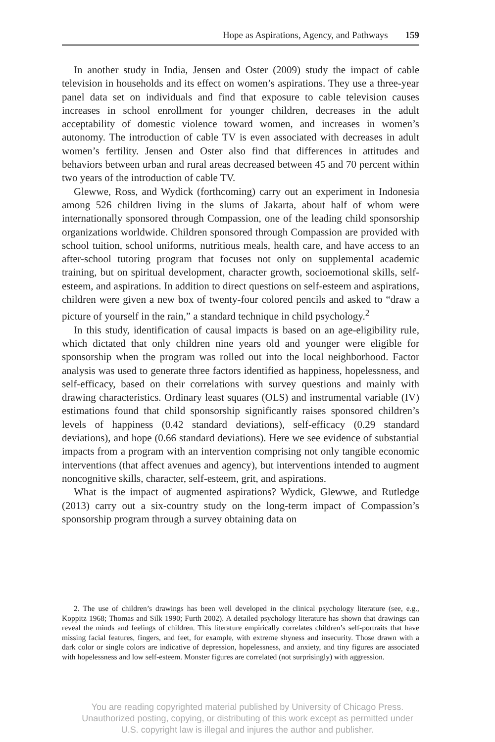Hope as Aspirations, Agency, and Pathways 159
In another study in India, Jensen and Oster (2009) study the impact of cable television in households and its effect on women’s aspirations. They use a three-year panel data set on individuals and find that exposure to cable television causes increases in school enrollment for younger children, decreases in the adult acceptability of domestic violence toward women, and increases in women’s autonomy. The introduction of cable TV is even associated with decreases in adult women’s fertility. Jensen and Oster also find that differences in attitudes and behaviors between urban and rural areas decreased between 45 and 70 percent within two years of the introduction of cable TV.
Glewwe, Ross, and Wydick (forthcoming) carry out an experiment in Indonesia among 526 children living in the slums of Jakarta, about half of whom were internationally sponsored through Compassion, one of the leading child sponsorship organizations worldwide. Children sponsored through Compassion are provided with school tuition, school uniforms, nutritious meals, health care, and have access to an after-school tutoring program that focuses not only on supplemental academic training, but on spiritual development, character growth, socioemotional skills, self-esteem, and aspirations. In addition to direct questions on self-esteem and aspirations, children were given a new box of twenty-four colored pencils and asked to “draw a picture of yourself in the rain,” a standard technique in child psychology.<sup>2</sup>
In this study, identification of causal impacts is based on an age-eligibility rule, which dictated that only children nine years old and younger were eligible for sponsorship when the program was rolled out into the local neighborhood. Factor analysis was used to generate three factors identified as happiness, hopelessness, and self-efficacy, based on their correlations with survey questions and mainly with drawing characteristics. Ordinary least squares (OLS) and instrumental variable (IV) estimations found that child sponsorship significantly raises sponsored children’s levels of happiness (0.42 standard deviations), self-efficacy (0.29 standard deviations), and hope (0.66 standard deviations). Here we see evidence of substantial impacts from a program with an intervention comprising not only tangible economic interventions (that affect avenues and agency), but interventions intended to augment noncognitive skills, character, self-esteem, grit, and aspirations.
What is the impact of augmented aspirations? Wydick, Glewwe, and Rutledge (2013) carry out a six-country study on the long-term impact of Compassion’s sponsorship program through a survey obtaining data on
2. The use of children’s drawings has been well developed in the clinical psychology literature (see, e.g., Koppitz 1968; Thomas and Silk 1990; Furth 2002). A detailed psychology literature has shown that drawings can reveal the minds and feelings of children. This literature empirically correlates children’s self-portraits that have missing facial features, fingers, and feet, for example, with extreme shyness and insecurity. Those drawn with a dark color or single colors are indicative of depression, hopelessness, and anxiety, and tiny figures are associated with hopelessness and low self-esteem. Monster figures are correlated (not surprisingly) with aggression.
You are reading copyrighted material published by University of Chicago Press.
Unauthorized posting, copying, or distributing of this work except as permitted under
U.S. copyright law is illegal and injures the author and publisher.